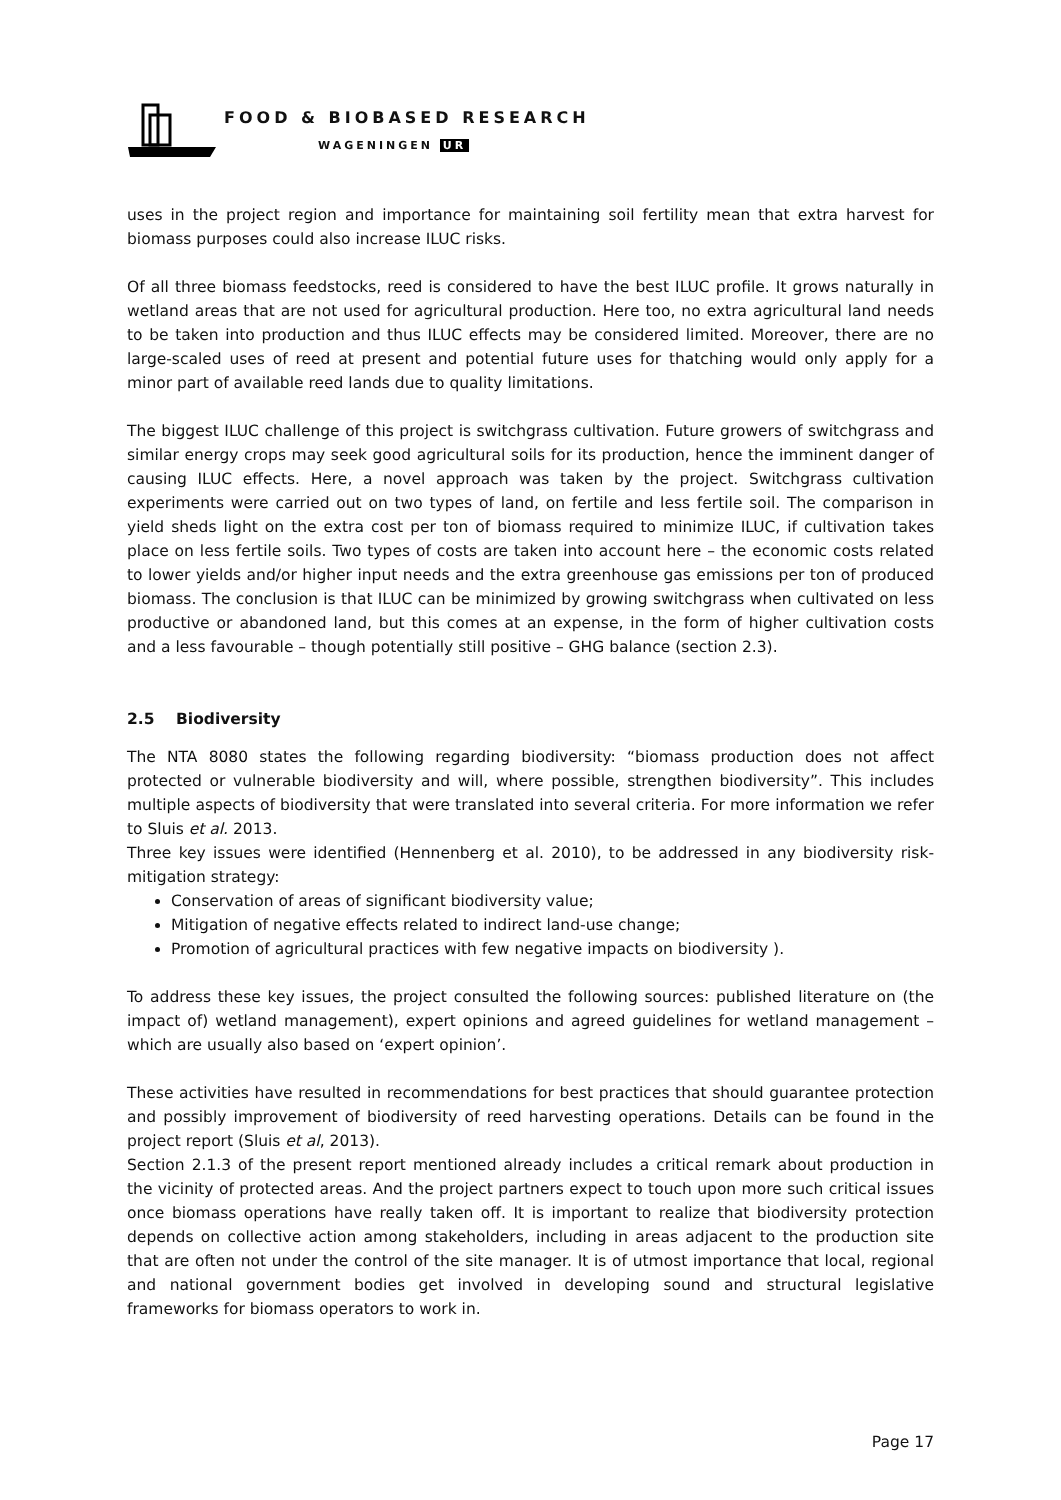FOOD & BIOBASED RESEARCH
WAGENINGEN UR
uses in the project region and importance for maintaining soil fertility mean that extra harvest for biomass purposes could also increase ILUC risks.
Of all three biomass feedstocks, reed is considered to have the best ILUC profile. It grows naturally in wetland areas that are not used for agricultural production. Here too, no extra agricultural land needs to be taken into production and thus ILUC effects may be considered limited. Moreover, there are no large-scaled uses of reed at present and potential future uses for thatching would only apply for a minor part of available reed lands due to quality limitations.
The biggest ILUC challenge of this project is switchgrass cultivation. Future growers of switchgrass and similar energy crops may seek good agricultural soils for its production, hence the imminent danger of causing ILUC effects. Here, a novel approach was taken by the project. Switchgrass cultivation experiments were carried out on two types of land, on fertile and less fertile soil. The comparison in yield sheds light on the extra cost per ton of biomass required to minimize ILUC, if cultivation takes place on less fertile soils. Two types of costs are taken into account here – the economic costs related to lower yields and/or higher input needs and the extra greenhouse gas emissions per ton of produced biomass. The conclusion is that ILUC can be minimized by growing switchgrass when cultivated on less productive or abandoned land, but this comes at an expense, in the form of higher cultivation costs and a less favourable – though potentially still positive – GHG balance (section 2.3).
2.5 Biodiversity
The NTA 8080 states the following regarding biodiversity: “biomass production does not affect protected or vulnerable biodiversity and will, where possible, strengthen biodiversity”. This includes multiple aspects of biodiversity that were translated into several criteria. For more information we refer to Sluis et al. 2013.
Three key issues were identified (Hennenberg et al. 2010), to be addressed in any biodiversity risk-mitigation strategy:
Conservation of areas of significant biodiversity value;
Mitigation of negative effects related to indirect land-use change;
Promotion of agricultural practices with few negative impacts on biodiversity ).
To address these key issues, the project consulted the following sources: published literature on (the impact of) wetland management), expert opinions and agreed guidelines for wetland management – which are usually also based on ‘expert opinion’.
These activities have resulted in recommendations for best practices that should guarantee protection and possibly improvement of biodiversity of reed harvesting operations. Details can be found in the project report (Sluis et al, 2013).
Section 2.1.3 of the present report mentioned already includes a critical remark about production in the vicinity of protected areas. And the project partners expect to touch upon more such critical issues once biomass operations have really taken off. It is important to realize that biodiversity protection depends on collective action among stakeholders, including in areas adjacent to the production site that are often not under the control of the site manager. It is of utmost importance that local, regional and national government bodies get involved in developing sound and structural legislative frameworks for biomass operators to work in.
Page 17